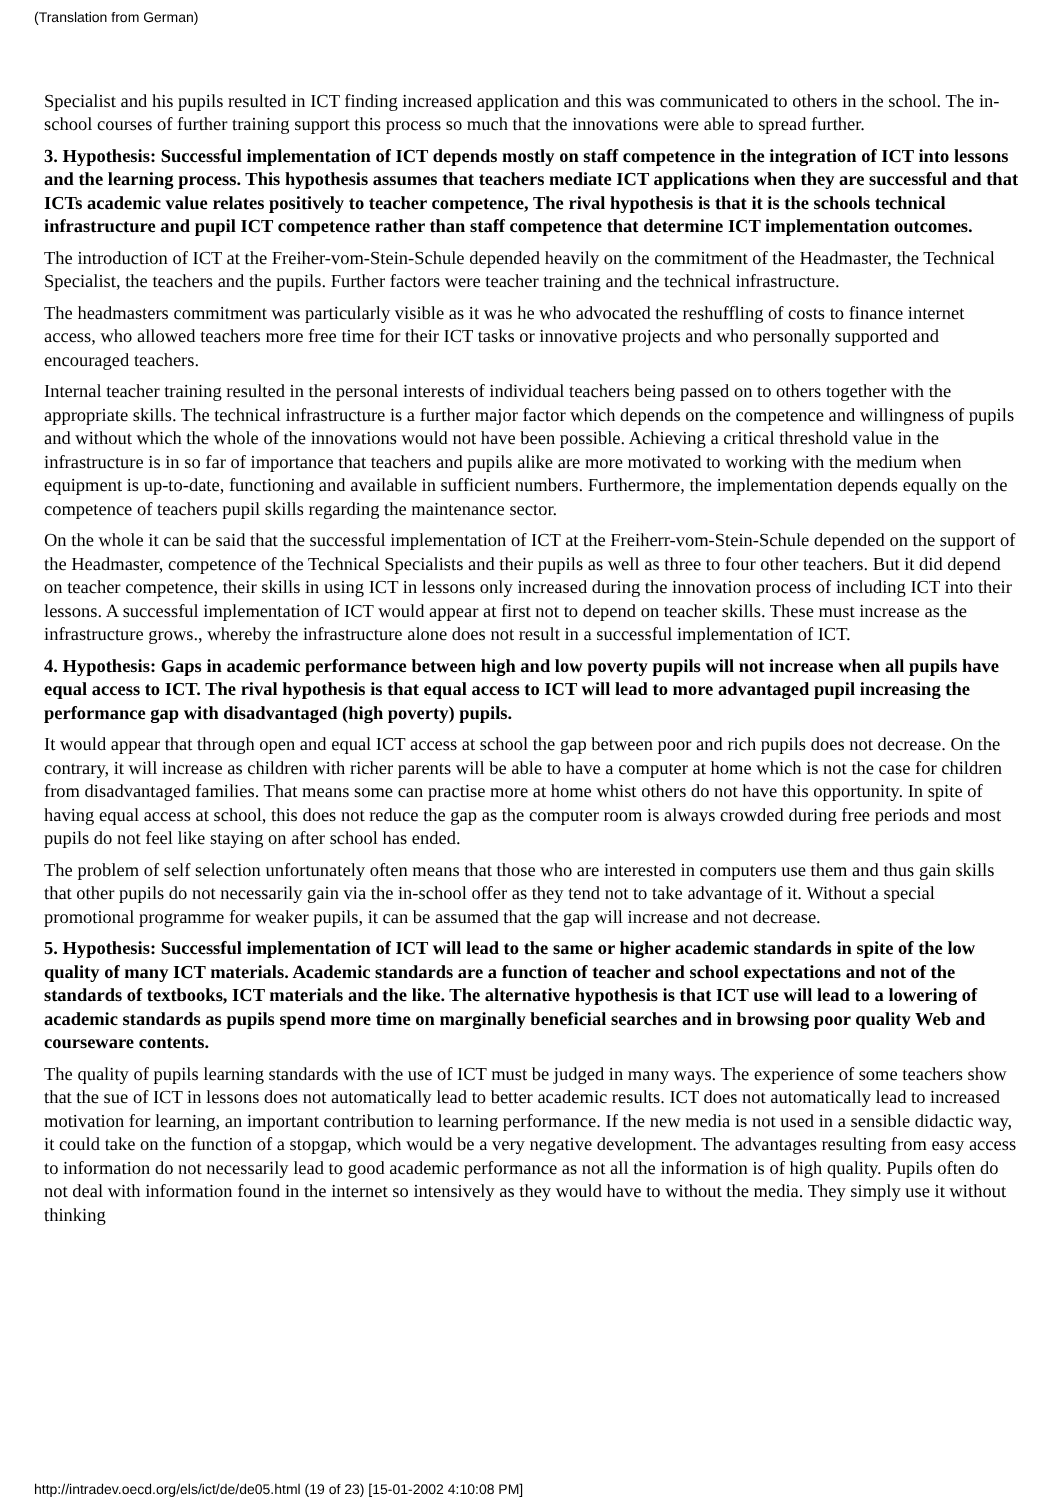(Translation from German)
Specialist and his pupils resulted in ICT finding increased application and this was communicated to others in the school. The in-school courses of further training support this process so much that the innovations were able to spread further.
3. Hypothesis: Successful implementation of ICT depends mostly on staff competence in the integration of ICT into lessons and the learning process. This hypothesis assumes that teachers mediate ICT applications when they are successful and that ICTs academic value relates positively to teacher competence, The rival hypothesis is that it is the schools technical infrastructure and pupil ICT competence rather than staff competence that determine ICT implementation outcomes.
The introduction of ICT at the Freiher-vom-Stein-Schule depended heavily on the commitment of the Headmaster, the Technical Specialist, the teachers and the pupils. Further factors were teacher training and the technical infrastructure.
The headmasters commitment was particularly visible as it was he who advocated the reshuffling of costs to finance internet access, who allowed teachers more free time for their ICT tasks or innovative projects and who personally supported and encouraged teachers.
Internal teacher training resulted in the personal interests of individual teachers being passed on to others together with the appropriate skills. The technical infrastructure is a further major factor which depends on the competence and willingness of pupils and without which the whole of the innovations would not have been possible. Achieving a critical threshold value in the infrastructure is in so far of importance that teachers and pupils alike are more motivated to working with the medium when equipment is up-to-date, functioning and available in sufficient numbers. Furthermore, the implementation depends equally on the competence of teachers pupil skills regarding the maintenance sector.
On the whole it can be said that the successful implementation of ICT at the Freiherr-vom-Stein-Schule depended on the support of the Headmaster, competence of the Technical Specialists and their pupils as well as three to four other teachers. But it did depend on teacher competence, their skills in using ICT in lessons only increased during the innovation process of including ICT into their lessons. A successful implementation of ICT would appear at first not to depend on teacher skills. These must increase as the infrastructure grows., whereby the infrastructure alone does not result in a successful implementation of ICT.
4. Hypothesis: Gaps in academic performance between high and low poverty pupils will not increase when all pupils have equal access to ICT. The rival hypothesis is that equal access to ICT will lead to more advantaged pupil increasing the performance gap with disadvantaged (high poverty) pupils.
It would appear that through open and equal ICT access at school the gap between poor and rich pupils does not decrease. On the contrary, it will increase as children with richer parents will be able to have a computer at home which is not the case for children from disadvantaged families. That means some can practise more at home whist others do not have this opportunity. In spite of having equal access at school, this does not reduce the gap as the computer room is always crowded during free periods and most pupils do not feel like staying on after school has ended.
The problem of self selection unfortunately often means that those who are interested in computers use them and thus gain skills that other pupils do not necessarily gain via the in-school offer as they tend not to take advantage of it. Without a special promotional programme for weaker pupils, it can be assumed that the gap will increase and not decrease.
5. Hypothesis: Successful implementation of ICT will lead to the same or higher academic standards in spite of the low quality of many ICT materials. Academic standards are a function of teacher and school expectations and not of the standards of textbooks, ICT materials and the like. The alternative hypothesis is that ICT use will lead to a lowering of academic standards as pupils spend more time on marginally beneficial searches and in browsing poor quality Web and courseware contents.
The quality of pupils learning standards with the use of ICT must be judged in many ways. The experience of some teachers show that the sue of ICT in lessons does not automatically lead to better academic results. ICT does not automatically lead to increased motivation for learning, an important contribution to learning performance. If the new media is not used in a sensible didactic way, it could take on the function of a stopgap, which would be a very negative development. The advantages resulting from easy access to information do not necessarily lead to good academic performance as not all the information is of high quality. Pupils often do not deal with information found in the internet so intensively as they would have to without the media. They simply use it without thinking
http://intradev.oecd.org/els/ict/de/de05.html (19 of 23) [15-01-2002 4:10:08 PM]